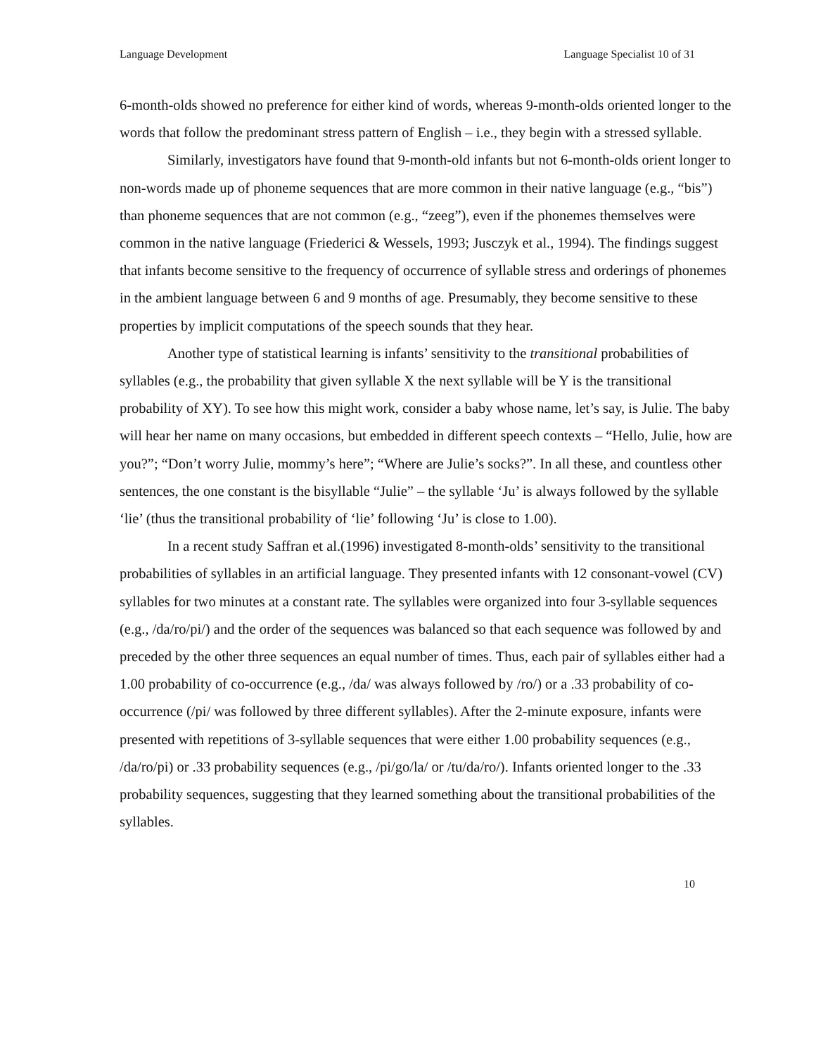Language Development Language Specialist 10 of 31
6-month-olds showed no preference for either kind of words, whereas 9-month-olds oriented longer to the words that follow the predominant stress pattern of English – i.e., they begin with a stressed syllable.
Similarly, investigators have found that 9-month-old infants but not 6-month-olds orient longer to non-words made up of phoneme sequences that are more common in their native language (e.g., “bis”) than phoneme sequences that are not common (e.g., “zeeg”), even if the phonemes themselves were common in the native language (Friederici & Wessels, 1993; Jusczyk et al., 1994). The findings suggest that infants become sensitive to the frequency of occurrence of syllable stress and orderings of phonemes in the ambient language between 6 and 9 months of age. Presumably, they become sensitive to these properties by implicit computations of the speech sounds that they hear.
Another type of statistical learning is infants’ sensitivity to the transitional probabilities of syllables (e.g., the probability that given syllable X the next syllable will be Y is the transitional probability of XY). To see how this might work, consider a baby whose name, let’s say, is Julie. The baby will hear her name on many occasions, but embedded in different speech contexts – “Hello, Julie, how are you?”; “Don’t worry Julie, mommy’s here”; “Where are Julie’s socks?”. In all these, and countless other sentences, the one constant is the bisyllable “Julie” – the syllable ‘Ju’ is always followed by the syllable ‘lie’ (thus the transitional probability of ‘lie’ following ‘Ju’ is close to 1.00).
In a recent study Saffran et al.(1996) investigated 8-month-olds’ sensitivity to the transitional probabilities of syllables in an artificial language. They presented infants with 12 consonant-vowel (CV) syllables for two minutes at a constant rate. The syllables were organized into four 3-syllable sequences (e.g., /da/ro/pi/) and the order of the sequences was balanced so that each sequence was followed by and preceded by the other three sequences an equal number of times. Thus, each pair of syllables either had a 1.00 probability of co-occurrence (e.g., /da/ was always followed by /ro/) or a .33 probability of co-occurrence (/pi/ was followed by three different syllables). After the 2-minute exposure, infants were presented with repetitions of 3-syllable sequences that were either 1.00 probability sequences (e.g., /da/ro/pi) or .33 probability sequences (e.g., /pi/go/la/ or /tu/da/ro/). Infants oriented longer to the .33 probability sequences, suggesting that they learned something about the transitional probabilities of the syllables.
10